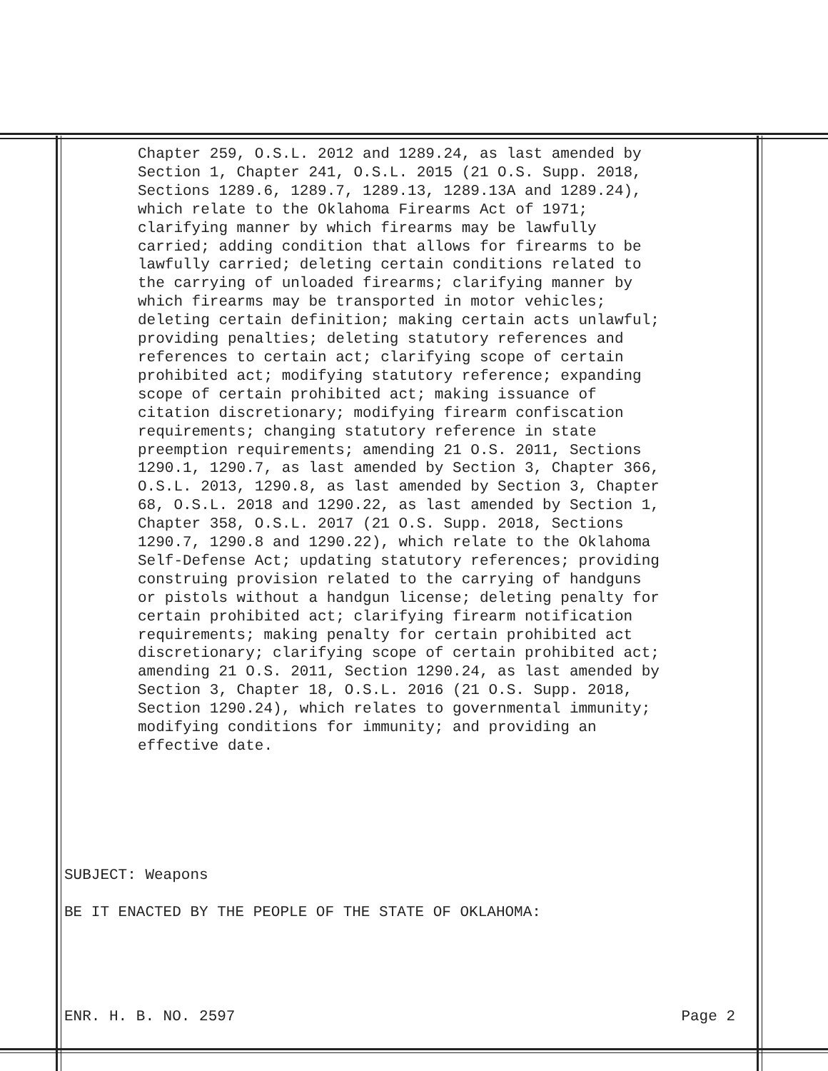Chapter 259, O.S.L. 2012 and 1289.24, as last amended by Section 1, Chapter 241, O.S.L. 2015 (21 O.S. Supp. 2018, Sections 1289.6, 1289.7, 1289.13, 1289.13A and 1289.24), which relate to the Oklahoma Firearms Act of 1971; clarifying manner by which firearms may be lawfully carried; adding condition that allows for firearms to be lawfully carried; deleting certain conditions related to the carrying of unloaded firearms; clarifying manner by which firearms may be transported in motor vehicles; deleting certain definition; making certain acts unlawful; providing penalties; deleting statutory references and references to certain act; clarifying scope of certain prohibited act; modifying statutory reference; expanding scope of certain prohibited act; making issuance of citation discretionary; modifying firearm confiscation requirements; changing statutory reference in state preemption requirements; amending 21 O.S. 2011, Sections 1290.1, 1290.7, as last amended by Section 3, Chapter 366, O.S.L. 2013, 1290.8, as last amended by Section 3, Chapter 68, O.S.L. 2018 and 1290.22, as last amended by Section 1, Chapter 358, O.S.L. 2017 (21 O.S. Supp. 2018, Sections 1290.7, 1290.8 and 1290.22), which relate to the Oklahoma Self-Defense Act; updating statutory references; providing construing provision related to the carrying of handguns or pistols without a handgun license; deleting penalty for certain prohibited act; clarifying firearm notification requirements; making penalty for certain prohibited act discretionary; clarifying scope of certain prohibited act; amending 21 O.S. 2011, Section 1290.24, as last amended by Section 3, Chapter 18, O.S.L. 2016 (21 O.S. Supp. 2018, Section 1290.24), which relates to governmental immunity; modifying conditions for immunity; and providing an effective date.
SUBJECT: Weapons
BE IT ENACTED BY THE PEOPLE OF THE STATE OF OKLAHOMA:
ENR. H. B. NO. 2597 Page 2